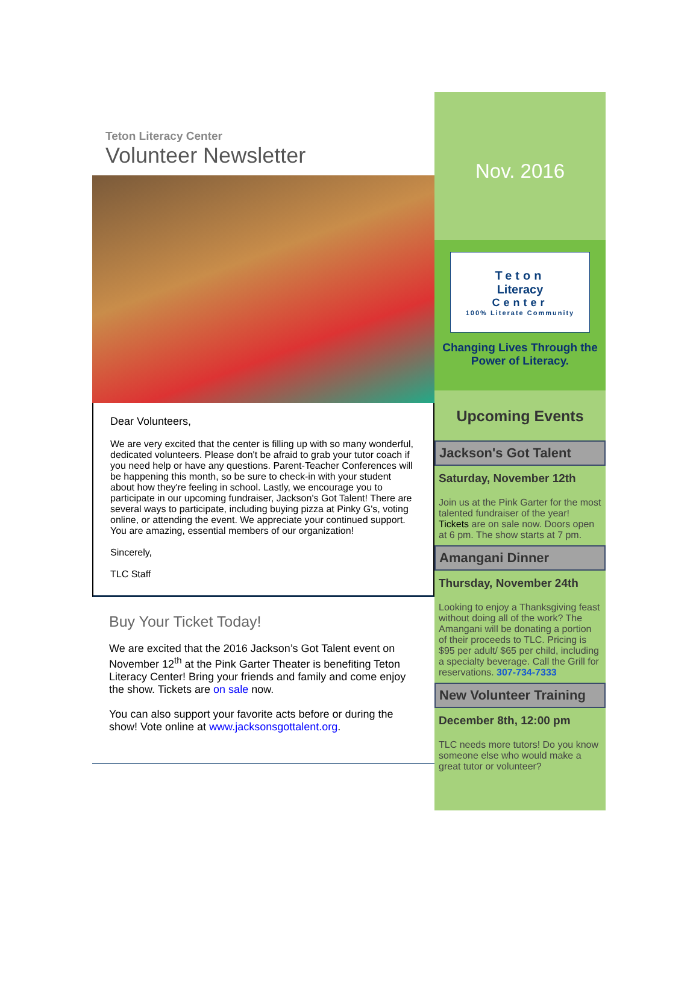Teton Literacy Center
Volunteer Newsletter
Dear Volunteers,
We are very excited that the center is filling up with so many wonderful, dedicated volunteers. Please don't be afraid to grab your tutor coach if you need help or have any questions. Parent-Teacher Conferences will be happening this month, so be sure to check-in with your student about how they're feeling in school. Lastly, we encourage you to participate in our upcoming fundraiser, Jackson's Got Talent! There are several ways to participate, including buying pizza at Pinky G's, voting online, or attending the event. We appreciate your continued support. You are amazing, essential members of our organization!
Sincerely,
TLC Staff
Buy Your Ticket Today!
We are excited that the 2016 Jackson’s Got Talent event on November 12<sup>th</sup> at the Pink Garter Theater is benefiting Teton Literacy Center! Bring your friends and family and come enjoy the show. Tickets are on sale now.
You can also support your favorite acts before or during the show! Vote online at www.jacksonsgottalent.org.
Nov. 2016
Teton
Literacy
Center
100% Literate Community
Changing Lives Through the Power of Literacy.
Upcoming Events
Jackson's Got Talent
Saturday, November 12th
Join us at the Pink Garter for the most talented fundraiser of the year! Tickets are on sale now. Doors open at 6 pm. The show starts at 7 pm.
Amangani Dinner
Thursday, November 24th
Looking to enjoy a Thanksgiving feast without doing all of the work? The Amangani will be donating a portion of their proceeds to TLC. Pricing is $95 per adult/ $65 per child, including a specialty beverage. Call the Grill for reservations. 307-734-7333
New Volunteer Training
December 8th, 12:00 pm
TLC needs more tutors! Do you know someone else who would make a great tutor or volunteer?